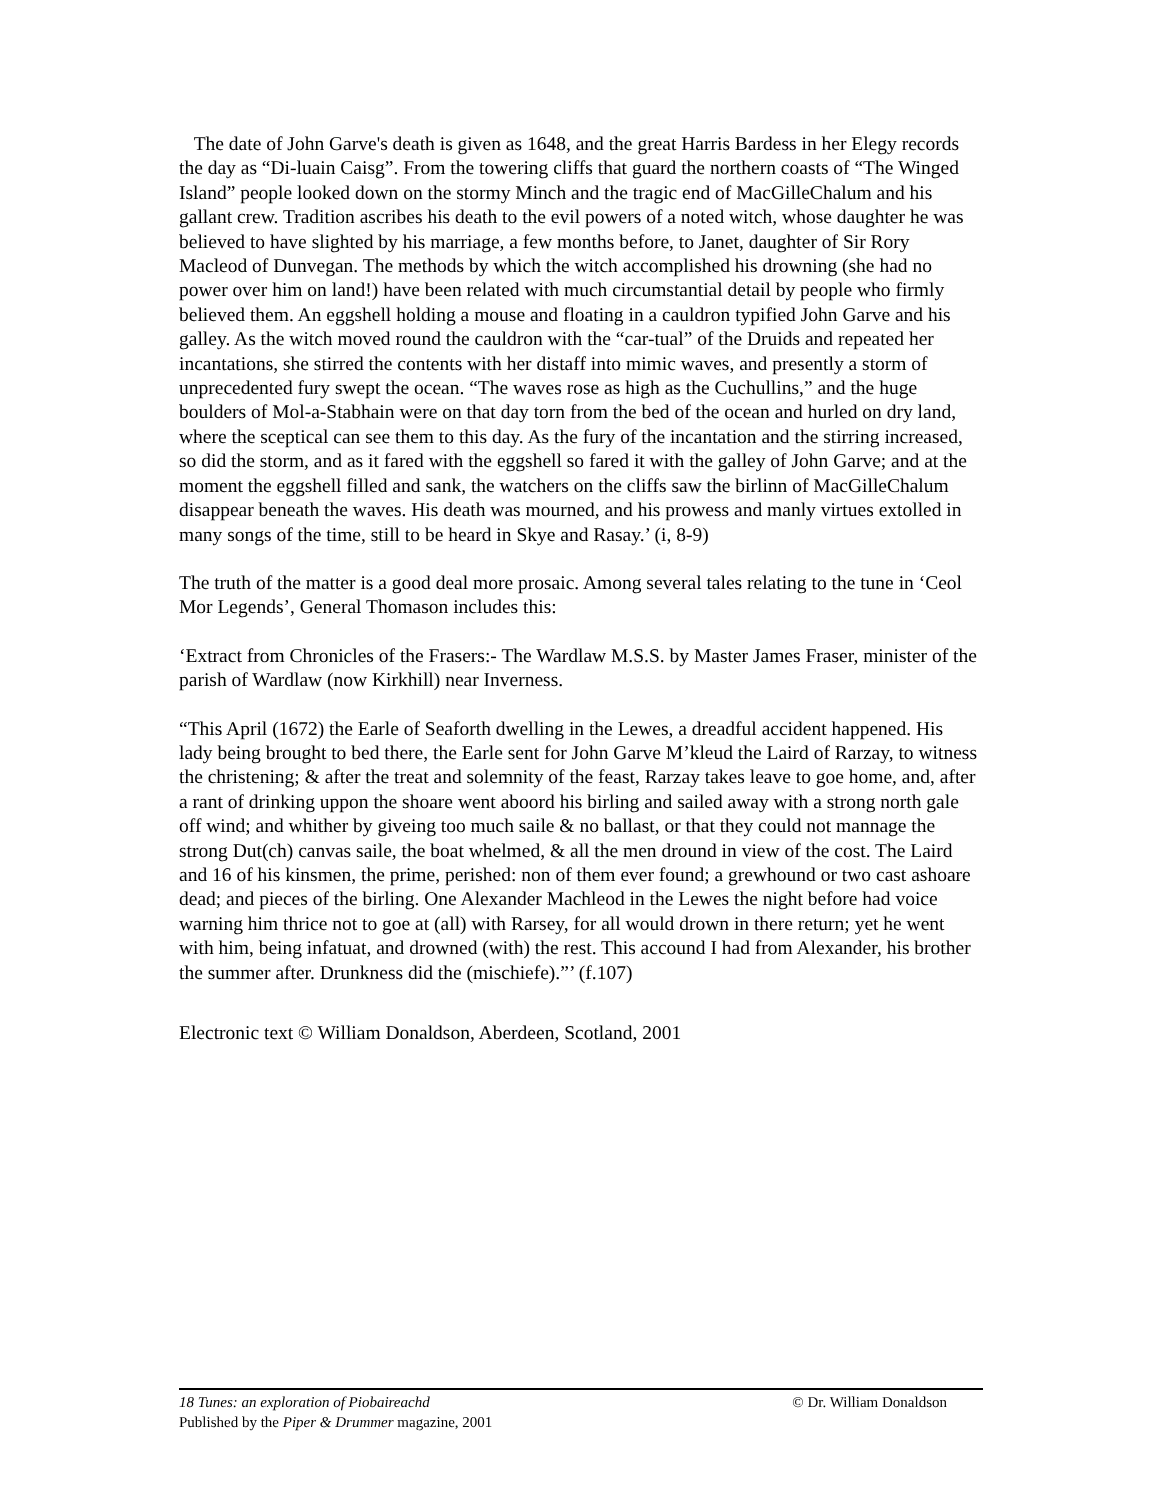The date of John Garve's death is given as 1648, and the great Harris Bardess in her Elegy records the day as “Di-luain Caisg”. From the towering cliffs that guard the northern coasts of “The Winged Island” people looked down on the stormy Minch and the tragic end of MacGilleChalum and his gallant crew. Tradition ascribes his death to the evil powers of a noted witch, whose daughter he was believed to have slighted by his marriage, a few months before, to Janet, daughter of Sir Rory Macleod of Dunvegan. The methods by which the witch accomplished his drowning (she had no power over him on land!) have been related with much circumstantial detail by people who firmly believed them. An eggshell holding a mouse and floating in a cauldron typified John Garve and his galley. As the witch moved round the cauldron with the “car-tual” of the Druids and repeated her incantations, she stirred the contents with her distaff into mimic waves, and presently a storm of unprecedented fury swept the ocean. “The waves rose as high as the Cuchullins,” and the huge boulders of Mol-a-Stabhain were on that day torn from the bed of the ocean and hurled on dry land, where the sceptical can see them to this day. As the fury of the incantation and the stirring increased, so did the storm, and as it fared with the eggshell so fared it with the galley of John Garve; and at the moment the eggshell filled and sank, the watchers on the cliffs saw the birlinn of MacGilleChalum disappear beneath the waves. His death was mourned, and his prowess and manly virtues extolled in many songs of the time, still to be heard in Skye and Rasay.’ (i, 8-9)
The truth of the matter is a good deal more prosaic. Among several tales relating to the tune in ‘Ceol Mor Legends’, General Thomason includes this:
‘Extract from Chronicles of the Frasers:- The Wardlaw M.S.S. by Master James Fraser, minister of the parish of Wardlaw (now Kirkhill) near Inverness.
“This April (1672) the Earle of Seaforth dwelling in the Lewes, a dreadful accident happened. His lady being brought to bed there, the Earle sent for John Garve M’kleud the Laird of Rarzay, to witness the christening; & after the treat and solemnity of the feast, Rarzay takes leave to goe home, and, after a rant of drinking uppon the shoare went aboord his birling and sailed away with a strong north gale off wind; and whither by giveing too much saile & no ballast, or that they could not mannage the strong Dut(ch) canvas saile, the boat whelmed, & all the men dround in view of the cost. The Laird and 16 of his kinsmen, the prime, perished: non of them ever found; a grewhound or two cast ashoare dead; and pieces of the birling. One Alexander Machleod in the Lewes the night before had voice warning him thrice not to goe at (all) with Rarsey, for all would drown in there return; yet he went with him, being infatuat, and drowned (with) the rest. This accound I had from Alexander, his brother the summer after. Drunkness did the (mischiefe).”’ (f.107)
Electronic text © William Donaldson, Aberdeen, Scotland, 2001
18 Tunes: an exploration of Piobaireachd © Dr. William Donaldson
Published by the Piper & Drummer magazine, 2001